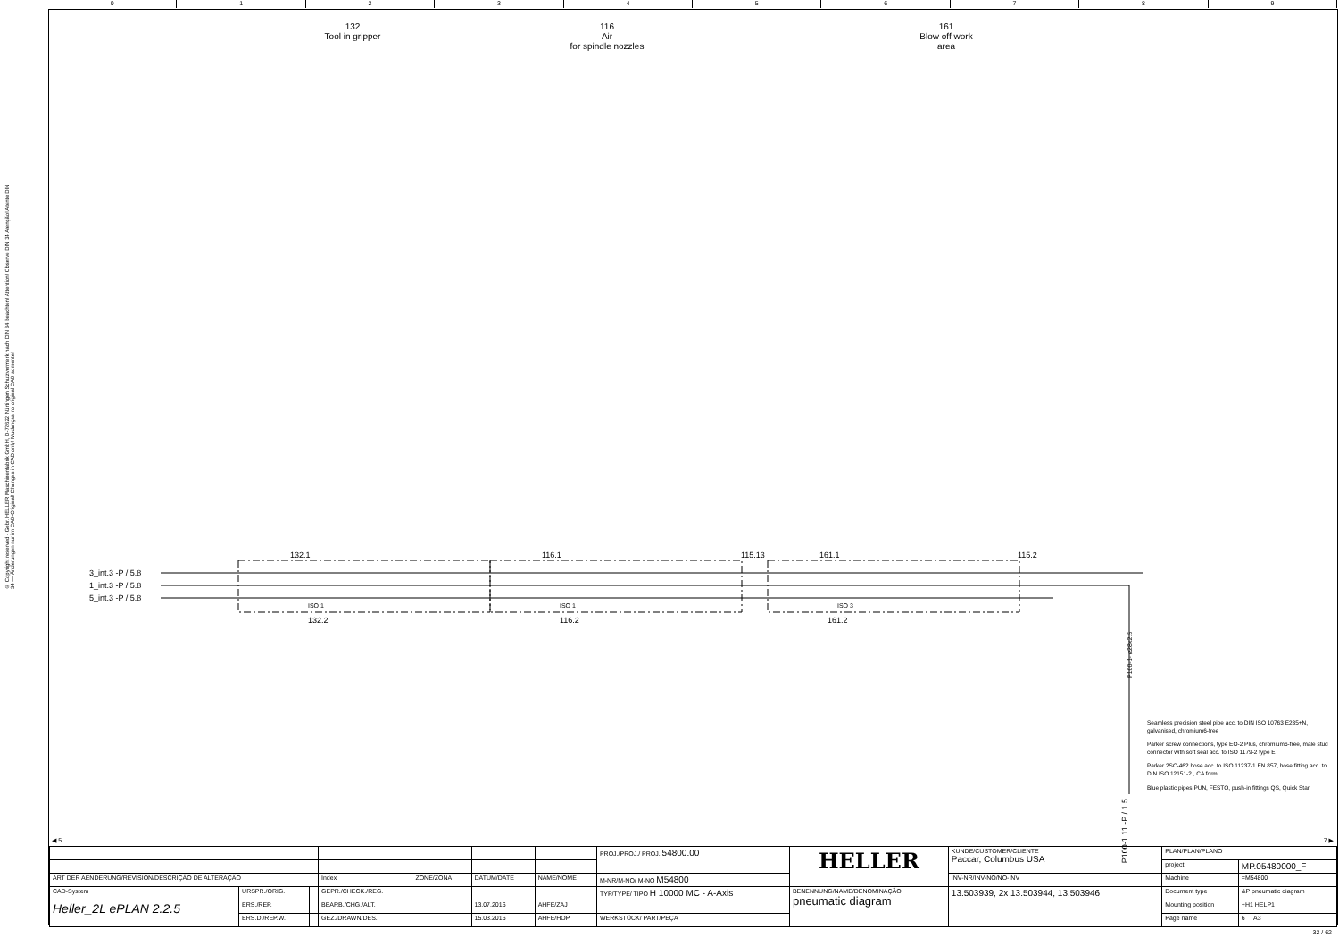0 1 2 3 4 5 6 7 8 9
© Copyright reserved - Gebr. HELLER Maschinenfabrik GmbH, D-72622 Nürtingen Schutzvermerk nach DIN 34 beachten! Attention! Observe DIN 34 Atenção! Atente DIN 34 — Änderungen nur im CAD-Original! Changes in CAD only! Mudanças no original CAD somente!
132
Tool in gripper
116
Air
for spindle nozzles
161
Blow off work
area
3_int.3 -P / 5.8
1_int.3 -P / 5.8
5_int.3 -P / 5.8
132.1
116.1
115.13
161.1
115.2
132.2
116.2
161.2
ISO 1
ISO 1
ISO 3
P100-1- ø28x2.5
P100-1.11 -P / 1.5
Seamless precision steel pipe acc. to DIN ISO 10763 E235+N, galvanised, chromium6-free
Parker screw connections, type EO-2 Plus, chromium6-free, male stud connector with soft seal acc. to ISO 1179-2 type E
Parker 2SC-462 hose acc. to ISO 11237-1 EN 857, hose fitting acc. to DIN ISO 12151-2 , CA form
Blue plastic pipes PUN, FESTO, push-in fittings QS, Quick Star
◀ 5 7 ▶
| | | | | | | | PROJ./PROJ./ PROJ. 54800.00 | HELLER | KUNDE/CUSTOMER/CLIENTE Paccar, Columbus USA | PLAN/PLAN/PLANO | |
| | | | | | | | | | | project | MP.05480000_F |
| ART DER AENDERUNG/REVISION/DESCRIÇÃO DE ALTERAÇÃO | | | Index | ZONE/ZONA | DATUM/DATE | NAME/NOME | M-NR/M-NO/ M-NO M54800 | | INV-NR/INV-NO/NO-INV | Machine | =M54800 |
| CAD-System | URSPR./ORIG. | | GEPR./CHECK./REG. | | | | TYP/TYPE/ TIPO H 10000 MC - A-Axis | BENENNUNG/NAME/DENOMINAÇÃO pneumatic diagram | 13.503939, 2x 13.503944, 13.503946 | Document type | &P pneumatic diagram |
| Heller_2L ePLAN 2.2.5 | ERS./REP. | | BEARB./CHG./ALT. | | 13.07.2016 | AHFE/ZAJ | | | | Mounting position | +H1 HELP1 |
| | ERS.D./REP.W. | | GEZ./DRAWN/DES. | | 15.03.2016 | AHFE/HOP | WERKSTÜCK/ PART/PEÇA | | | Page name | 6 A3 |
32 / 62